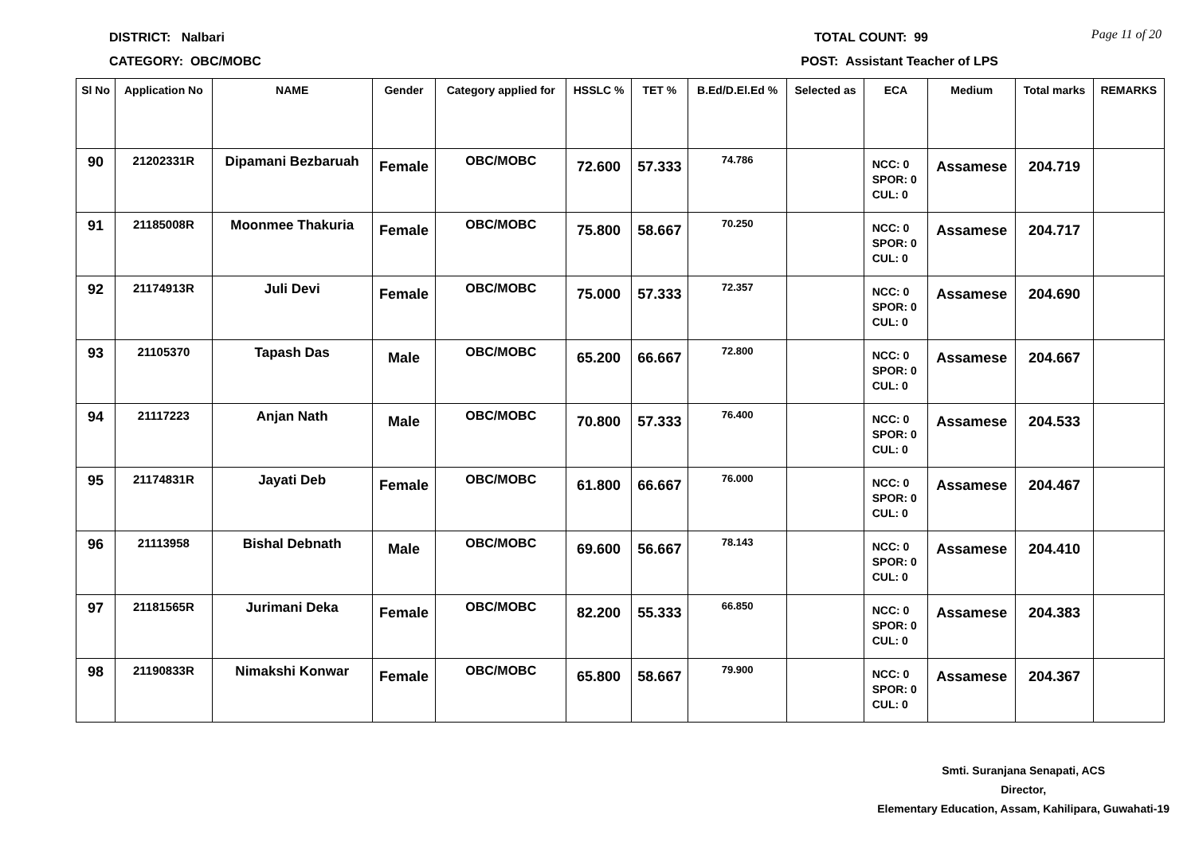Page 11 of 20
DISTRICT: Nalbari TOTAL COUNT: 99
CATEGORY: OBC/MOBC POST: Assistant Teacher of LPS
| Sl No | Application No | NAME | Gender | Category applied for | HSSLC % | TET % | B.Ed/D.El.Ed % | Selected as | ECA | Medium | Total marks | REMARKS |
| --- | --- | --- | --- | --- | --- | --- | --- | --- | --- | --- | --- | --- |
| 90 | 21202331R | Dipamani Bezbaruah | Female | OBC/MOBC | 72.600 | 57.333 | 74.786 | | NCC: 0 SPOR: 0 CUL: 0 | Assamese | 204.719 | |
| 91 | 21185008R | Moonmee Thakuria | Female | OBC/MOBC | 75.800 | 58.667 | 70.250 | | NCC: 0 SPOR: 0 CUL: 0 | Assamese | 204.717 | |
| 92 | 21174913R | Juli Devi | Female | OBC/MOBC | 75.000 | 57.333 | 72.357 | | NCC: 0 SPOR: 0 CUL: 0 | Assamese | 204.690 | |
| 93 | 21105370 | Tapash Das | Male | OBC/MOBC | 65.200 | 66.667 | 72.800 | | NCC: 0 SPOR: 0 CUL: 0 | Assamese | 204.667 | |
| 94 | 21117223 | Anjan Nath | Male | OBC/MOBC | 70.800 | 57.333 | 76.400 | | NCC: 0 SPOR: 0 CUL: 0 | Assamese | 204.533 | |
| 95 | 21174831R | Jayati Deb | Female | OBC/MOBC | 61.800 | 66.667 | 76.000 | | NCC: 0 SPOR: 0 CUL: 0 | Assamese | 204.467 | |
| 96 | 21113958 | Bishal Debnath | Male | OBC/MOBC | 69.600 | 56.667 | 78.143 | | NCC: 0 SPOR: 0 CUL: 0 | Assamese | 204.410 | |
| 97 | 21181565R | Jurimani Deka | Female | OBC/MOBC | 82.200 | 55.333 | 66.850 | | NCC: 0 SPOR: 0 CUL: 0 | Assamese | 204.383 | |
| 98 | 21190833R | Nimakshi Konwar | Female | OBC/MOBC | 65.800 | 58.667 | 79.900 | | NCC: 0 SPOR: 0 CUL: 0 | Assamese | 204.367 | |
Smti. Suranjana Senapati, ACS
Director,
Elementary Education, Assam, Kahilipara, Guwahati-19